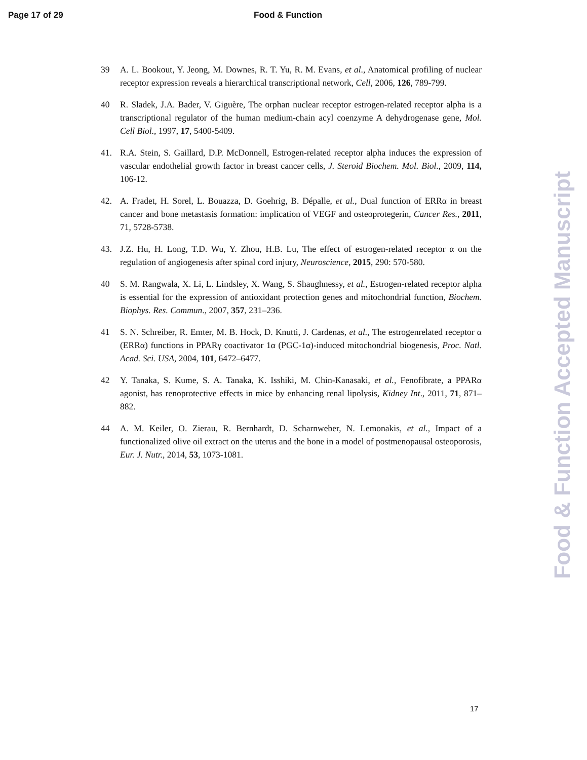Page 17 of 29 Food & Function
39 A. L. Bookout, Y. Jeong, M. Downes, R. T. Yu, R. M. Evans, et al., Anatomical profiling of nuclear receptor expression reveals a hierarchical transcriptional network, Cell, 2006, 126, 789-799.
40 R. Sladek, J.A. Bader, V. Giguère, The orphan nuclear receptor estrogen-related receptor alpha is a transcriptional regulator of the human medium-chain acyl coenzyme A dehydrogenase gene, Mol. Cell Biol., 1997, 17, 5400-5409.
41. R.A. Stein, S. Gaillard, D.P. McDonnell, Estrogen-related receptor alpha induces the expression of vascular endothelial growth factor in breast cancer cells, J. Steroid Biochem. Mol. Biol., 2009, 114, 106-12.
42. A. Fradet, H. Sorel, L. Bouazza, D. Goehrig, B. Dépalle, et al., Dual function of ERRα in breast cancer and bone metastasis formation: implication of VEGF and osteoprotegerin, Cancer Res., 2011, 71, 5728-5738.
43. J.Z. Hu, H. Long, T.D. Wu, Y. Zhou, H.B. Lu, The effect of estrogen-related receptor α on the regulation of angiogenesis after spinal cord injury, Neuroscience, 2015, 290: 570-580.
40 S. M. Rangwala, X. Li, L. Lindsley, X. Wang, S. Shaughnessy, et al., Estrogen-related receptor alpha is essential for the expression of antioxidant protection genes and mitochondrial function, Biochem. Biophys. Res. Commun., 2007, 357, 231–236.
41 S. N. Schreiber, R. Emter, M. B. Hock, D. Knutti, J. Cardenas, et al., The estrogenrelated receptor α (ERRα) functions in PPARγ coactivator 1α (PGC-1α)-induced mitochondrial biogenesis, Proc. Natl. Acad. Sci. USA, 2004, 101, 6472–6477.
42 Y. Tanaka, S. Kume, S. A. Tanaka, K. Isshiki, M. Chin-Kanasaki, et al., Fenofibrate, a PPARα agonist, has renoprotective effects in mice by enhancing renal lipolysis, Kidney Int., 2011, 71, 871–882.
44 A. M. Keiler, O. Zierau, R. Bernhardt, D. Scharnweber, N. Lemonakis, et al., Impact of a functionalized olive oil extract on the uterus and the bone in a model of postmenopausal osteoporosis, Eur. J. Nutr., 2014, 53, 1073-1081.
Food & Function Accepted Manuscript
17